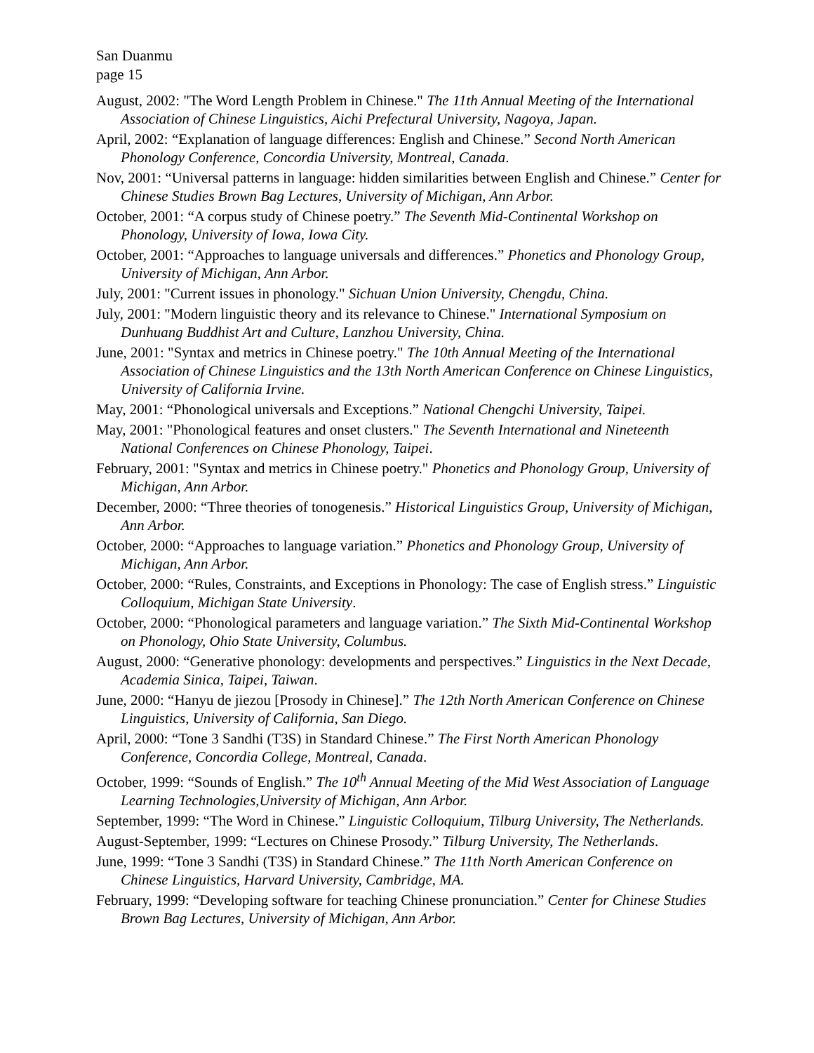San Duanmu
page 15
August, 2002: "The Word Length Problem in Chinese." The 11th Annual Meeting of the International Association of Chinese Linguistics, Aichi Prefectural University, Nagoya, Japan.
April, 2002: “Explanation of language differences: English and Chinese.” Second North American Phonology Conference, Concordia University, Montreal, Canada.
Nov, 2001: “Universal patterns in language: hidden similarities between English and Chinese.” Center for Chinese Studies Brown Bag Lectures, University of Michigan, Ann Arbor.
October, 2001: “A corpus study of Chinese poetry.” The Seventh Mid-Continental Workshop on Phonology, University of Iowa, Iowa City.
October, 2001: “Approaches to language universals and differences.” Phonetics and Phonology Group, University of Michigan, Ann Arbor.
July, 2001: "Current issues in phonology." Sichuan Union University, Chengdu, China.
July, 2001: "Modern linguistic theory and its relevance to Chinese." International Symposium on Dunhuang Buddhist Art and Culture, Lanzhou University, China.
June, 2001: "Syntax and metrics in Chinese poetry." The 10th Annual Meeting of the International Association of Chinese Linguistics and the 13th North American Conference on Chinese Linguistics, University of California Irvine.
May, 2001: “Phonological universals and Exceptions.” National Chengchi University, Taipei.
May, 2001: "Phonological features and onset clusters." The Seventh International and Nineteenth National Conferences on Chinese Phonology, Taipei.
February, 2001: "Syntax and metrics in Chinese poetry." Phonetics and Phonology Group, University of Michigan, Ann Arbor.
December, 2000: “Three theories of tonogenesis.” Historical Linguistics Group, University of Michigan, Ann Arbor.
October, 2000: “Approaches to language variation.” Phonetics and Phonology Group, University of Michigan, Ann Arbor.
October, 2000: “Rules, Constraints, and Exceptions in Phonology: The case of English stress.” Linguistic Colloquium, Michigan State University.
October, 2000: “Phonological parameters and language variation.” The Sixth Mid-Continental Workshop on Phonology, Ohio State University, Columbus.
August, 2000: “Generative phonology: developments and perspectives.” Linguistics in the Next Decade, Academia Sinica, Taipei, Taiwan.
June, 2000: “Hanyu de jiezou [Prosody in Chinese].” The 12th North American Conference on Chinese Linguistics, University of California, San Diego.
April, 2000: “Tone 3 Sandhi (T3S) in Standard Chinese.” The First North American Phonology Conference, Concordia College, Montreal, Canada.
October, 1999: “Sounds of English.” The 10<sup>th</sup> Annual Meeting of the Mid West Association of Language Learning Technologies,University of Michigan, Ann Arbor.
September, 1999: “The Word in Chinese.” Linguistic Colloquium, Tilburg University, The Netherlands.
August-September, 1999: “Lectures on Chinese Prosody.” Tilburg University, The Netherlands.
June, 1999: “Tone 3 Sandhi (T3S) in Standard Chinese.” The 11th North American Conference on Chinese Linguistics, Harvard University, Cambridge, MA.
February, 1999: “Developing software for teaching Chinese pronunciation.” Center for Chinese Studies Brown Bag Lectures, University of Michigan, Ann Arbor.